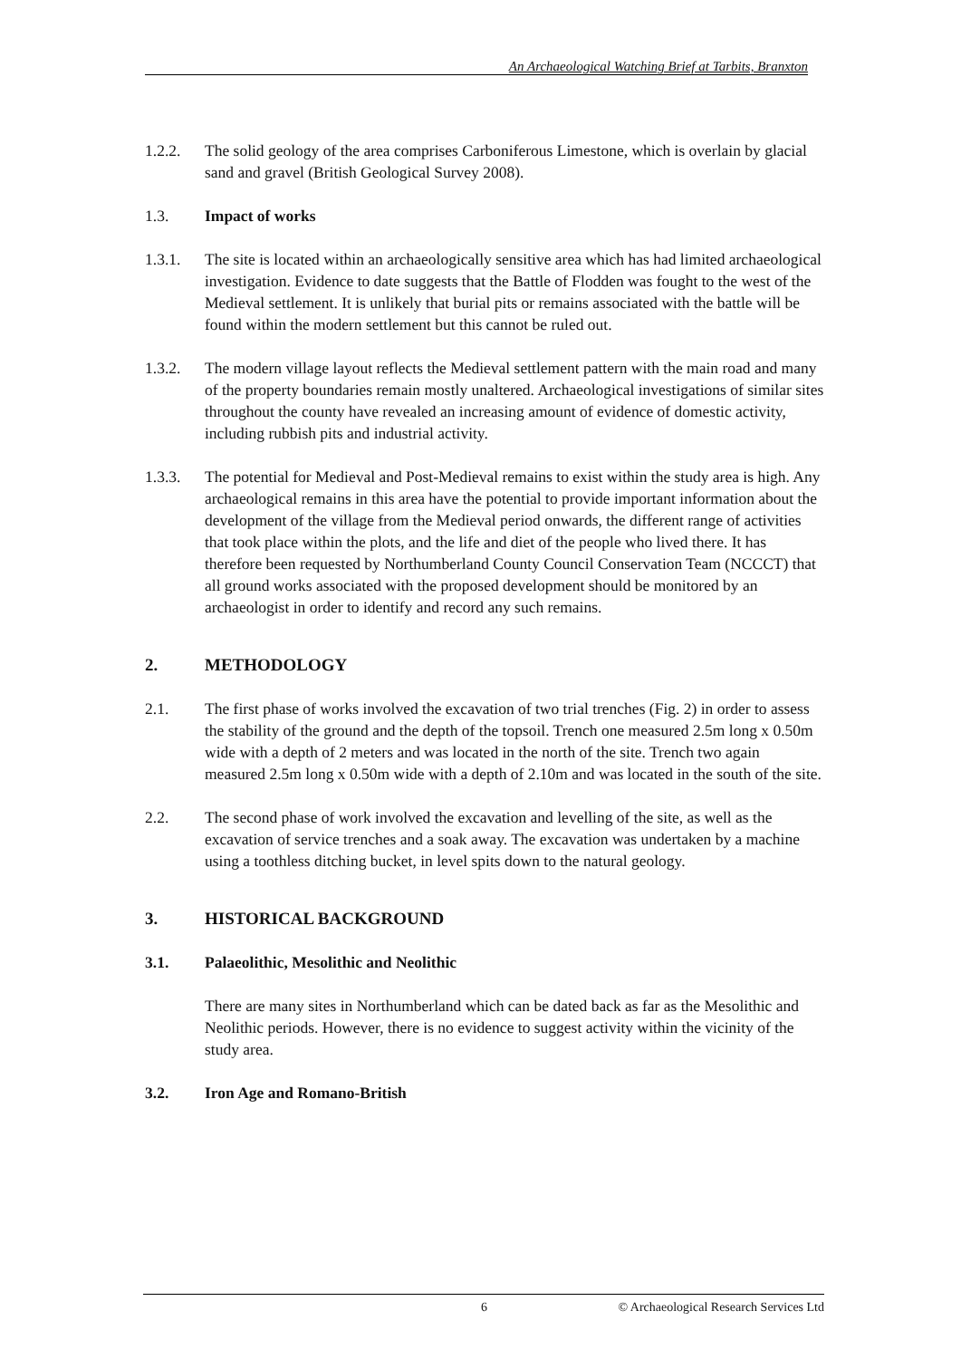An Archaeological Watching Brief at Tarbits, Branxton
1.2.2. The solid geology of the area comprises Carboniferous Limestone, which is overlain by glacial sand and gravel (British Geological Survey 2008).
1.3. Impact of works
1.3.1. The site is located within an archaeologically sensitive area which has had limited archaeological investigation. Evidence to date suggests that the Battle of Flodden was fought to the west of the Medieval settlement. It is unlikely that burial pits or remains associated with the battle will be found within the modern settlement but this cannot be ruled out.
1.3.2. The modern village layout reflects the Medieval settlement pattern with the main road and many of the property boundaries remain mostly unaltered. Archaeological investigations of similar sites throughout the county have revealed an increasing amount of evidence of domestic activity, including rubbish pits and industrial activity.
1.3.3. The potential for Medieval and Post-Medieval remains to exist within the study area is high. Any archaeological remains in this area have the potential to provide important information about the development of the village from the Medieval period onwards, the different range of activities that took place within the plots, and the life and diet of the people who lived there. It has therefore been requested by Northumberland County Council Conservation Team (NCCCT) that all ground works associated with the proposed development should be monitored by an archaeologist in order to identify and record any such remains.
2. METHODOLOGY
2.1. The first phase of works involved the excavation of two trial trenches (Fig. 2) in order to assess the stability of the ground and the depth of the topsoil. Trench one measured 2.5m long x 0.50m wide with a depth of 2 meters and was located in the north of the site. Trench two again measured 2.5m long x 0.50m wide with a depth of 2.10m and was located in the south of the site.
2.2. The second phase of work involved the excavation and levelling of the site, as well as the excavation of service trenches and a soak away. The excavation was undertaken by a machine using a toothless ditching bucket, in level spits down to the natural geology.
3. HISTORICAL BACKGROUND
3.1. Palaeolithic, Mesolithic and Neolithic
There are many sites in Northumberland which can be dated back as far as the Mesolithic and Neolithic periods. However, there is no evidence to suggest activity within the vicinity of the study area.
3.2. Iron Age and Romano-British
6 © Archaeological Research Services Ltd